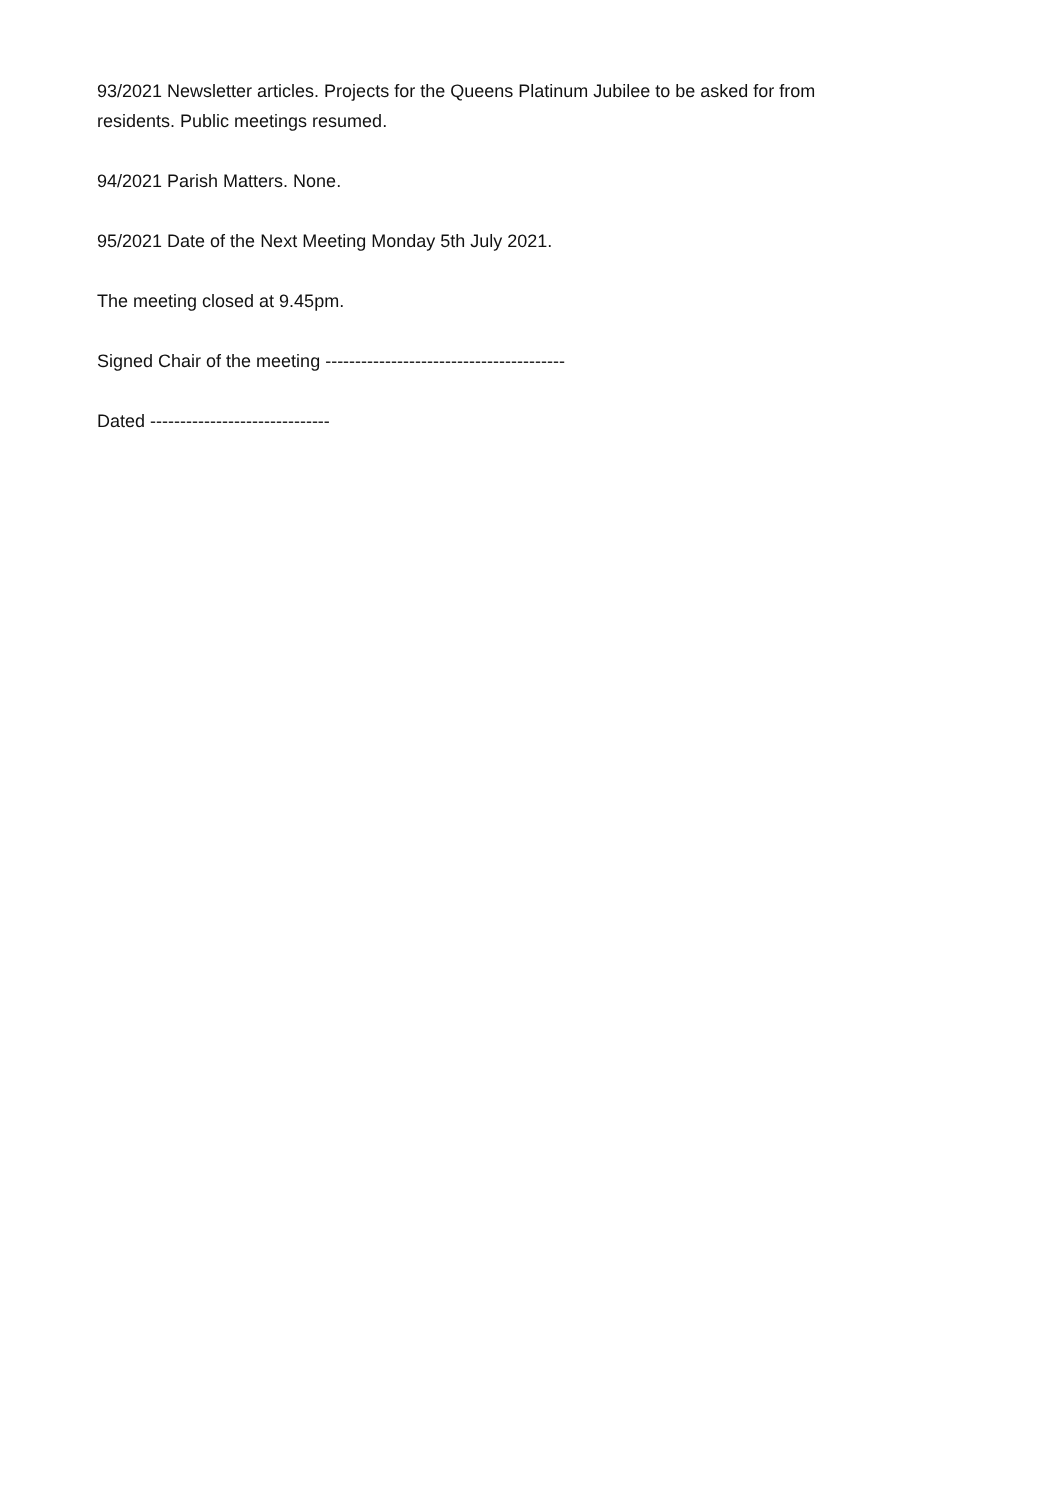93/2021 Newsletter articles. Projects for the Queens Platinum Jubilee to be asked for from residents. Public meetings resumed.
94/2021 Parish Matters. None.
95/2021 Date of the Next Meeting Monday 5th July 2021.
The meeting closed at 9.45pm.
Signed Chair of the meeting ----------------------------------------
Dated ------------------------------